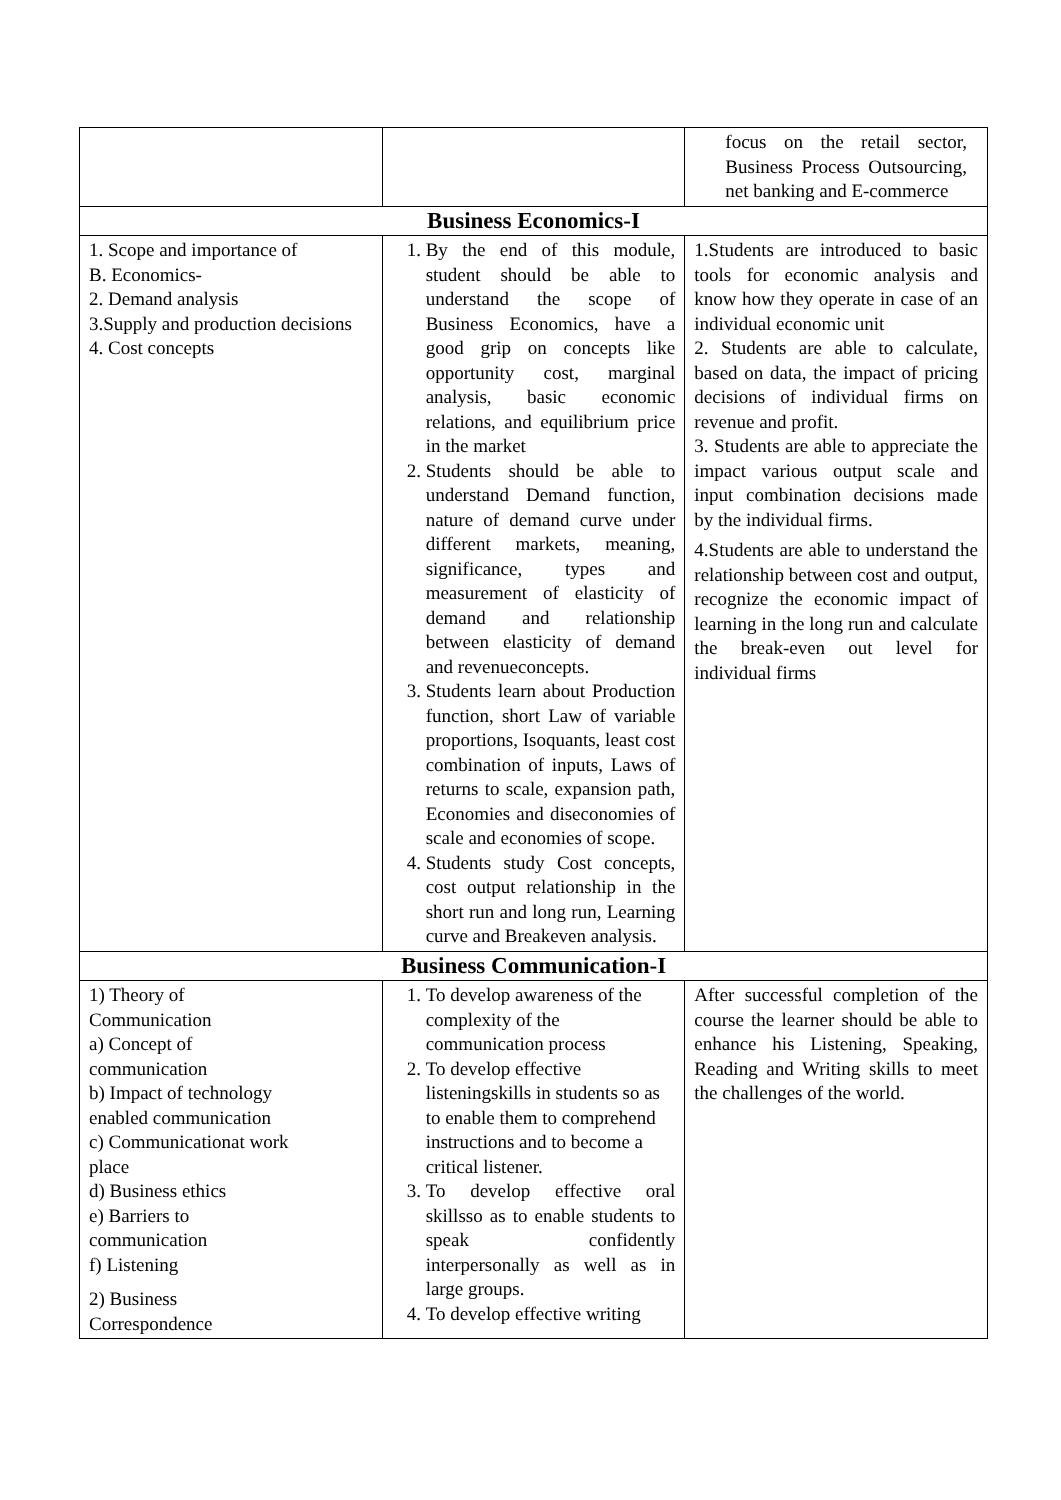| | | focus on the retail sector, Business Process Outsourcing, net banking and E-commerce |
| Business Economics-I | | |
| 1. Scope and importance of B. Economics- 2. Demand analysis 3.Supply and production decisions 4. Cost concepts | 1. By the end of this module, student should be able to understand the scope of Business Economics, have a good grip on concepts like opportunity cost, marginal analysis, basic economic relations, and equilibrium price in the market 2. Students should be able to understand Demand function, nature of demand curve under different markets, meaning, significance, types and measurement of elasticity of demand and relationship between elasticity of demand and revenueconcepts. 3. Students learn about Production function, short Law of variable proportions, Isoquants, least cost combination of inputs, Laws of returns to scale, expansion path, Economies and diseconomies of scale and economies of scope. 4. Students study Cost concepts, cost output relationship in the short run and long run, Learning curve and Breakeven analysis. | 1.Students are introduced to basic tools for economic analysis and know how they operate in case of an individual economic unit 2. Students are able to calculate, based on data, the impact of pricing decisions of individual firms on revenue and profit. 3. Students are able to appreciate the impact various output scale and input combination decisions made by the individual firms. 4.Students are able to understand the relationship between cost and output, recognize the economic impact of learning in the long run and calculate the break-even out level for individual firms |
| Business Communication-I | | |
| 1) Theory of Communication a) Concept of communication b) Impact of technology enabled communication c) Communicationat work place d) Business ethics e) Barriers to communication f) Listening 2) Business Correspondence | 1. To develop awareness of the complexity of the communication process 2. To develop effective listeningskills in students so as to enable them to comprehend instructions and to become a critical listener. 3. To develop effective oral skillsso as to enable students to speak confidently interpersonally as well as in large groups. 4. To develop effective writing | After successful completion of the course the learner should be able to enhance his Listening, Speaking, Reading and Writing skills to meet the challenges of the world. |